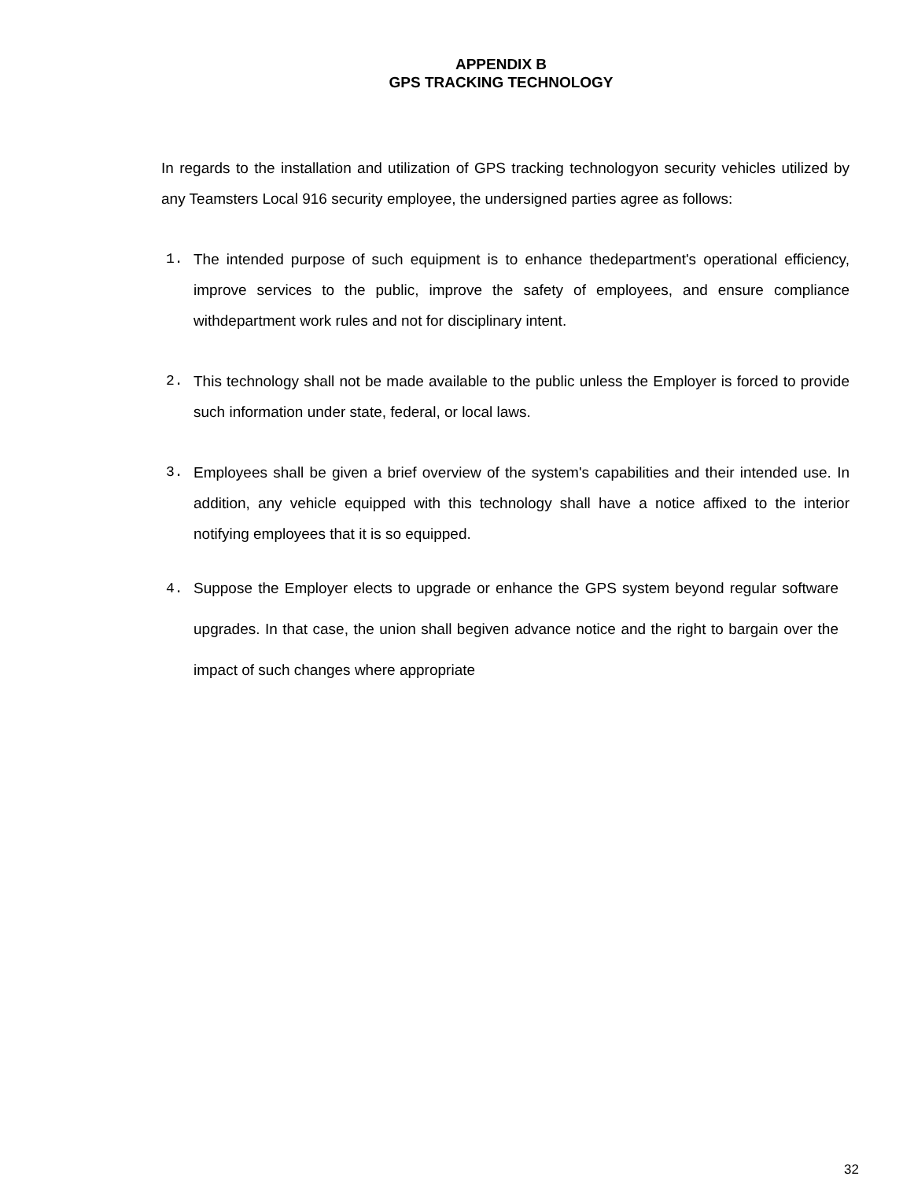APPENDIX B
GPS TRACKING TECHNOLOGY
In regards to the installation and utilization of GPS tracking technologyon security vehicles utilized by any Teamsters Local 916 security employee, the undersigned parties agree as follows:
1. The intended purpose of such equipment is to enhance thedepartment's operational efficiency, improve services to the public, improve the safety of employees, and ensure compliance withdepartment work rules and not for disciplinary intent.
2. This technology shall not be made available to the public unless the Employer is forced to provide such information under state, federal, or local laws.
3. Employees shall be given a brief overview of the system's capabilities and their intended use. In addition, any vehicle equipped with this technology shall have a notice affixed to the interior notifying employees that it is so equipped.
4. Suppose the Employer elects to upgrade or enhance the GPS system beyond regular software upgrades. In that case, the union shall begiven advance notice and the right to bargain over the impact of such changes where appropriate
32